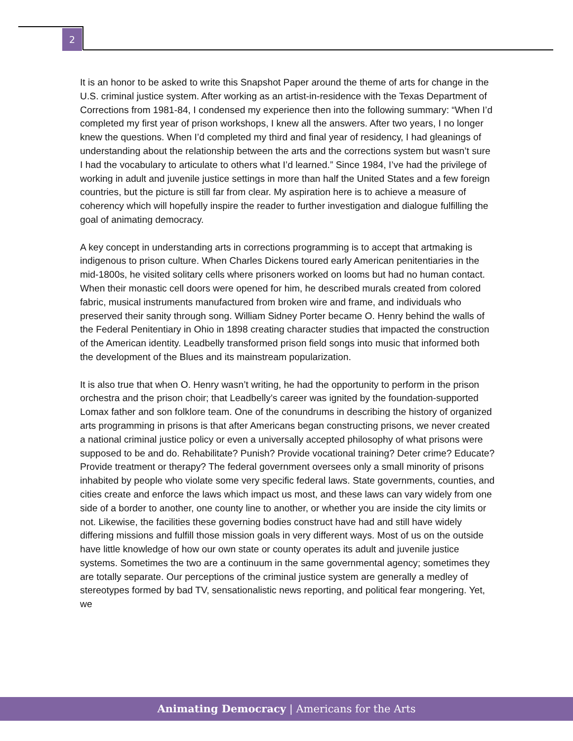2
It is an honor to be asked to write this Snapshot Paper around the theme of arts for change in the U.S. criminal justice system. After working as an artist-in-residence with the Texas Department of Corrections from 1981-84, I condensed my experience then into the following summary: “When I’d completed my first year of prison workshops, I knew all the answers. After two years, I no longer knew the questions. When I’d completed my third and final year of residency, I had gleanings of understanding about the relationship between the arts and the corrections system but wasn’t sure I had the vocabulary to articulate to others what I’d learned.” Since 1984, I’ve had the privilege of working in adult and juvenile justice settings in more than half the United States and a few foreign countries, but the picture is still far from clear. My aspiration here is to achieve a measure of coherency which will hopefully inspire the reader to further investigation and dialogue fulfilling the goal of animating democracy.
A key concept in understanding arts in corrections programming is to accept that artmaking is indigenous to prison culture. When Charles Dickens toured early American penitentiaries in the mid-1800s, he visited solitary cells where prisoners worked on looms but had no human contact. When their monastic cell doors were opened for him, he described murals created from colored fabric, musical instruments manufactured from broken wire and frame, and individuals who preserved their sanity through song. William Sidney Porter became O. Henry behind the walls of the Federal Penitentiary in Ohio in 1898 creating character studies that impacted the construction of the American identity. Leadbelly transformed prison field songs into music that informed both the development of the Blues and its mainstream popularization.
It is also true that when O. Henry wasn’t writing, he had the opportunity to perform in the prison orchestra and the prison choir; that Leadbelly’s career was ignited by the foundation-supported Lomax father and son folklore team. One of the conundrums in describing the history of organized arts programming in prisons is that after Americans began constructing prisons, we never created a national criminal justice policy or even a universally accepted philosophy of what prisons were supposed to be and do. Rehabilitate? Punish? Provide vocational training? Deter crime? Educate? Provide treatment or therapy? The federal government oversees only a small minority of prisons inhabited by people who violate some very specific federal laws. State governments, counties, and cities create and enforce the laws which impact us most, and these laws can vary widely from one side of a border to another, one county line to another, or whether you are inside the city limits or not. Likewise, the facilities these governing bodies construct have had and still have widely differing missions and fulfill those mission goals in very different ways. Most of us on the outside have little knowledge of how our own state or county operates its adult and juvenile justice systems. Sometimes the two are a continuum in the same governmental agency; sometimes they are totally separate. Our perceptions of the criminal justice system are generally a medley of stereotypes formed by bad TV, sensationalistic news reporting, and political fear mongering. Yet, we
Animating Democracy | Americans for the Arts